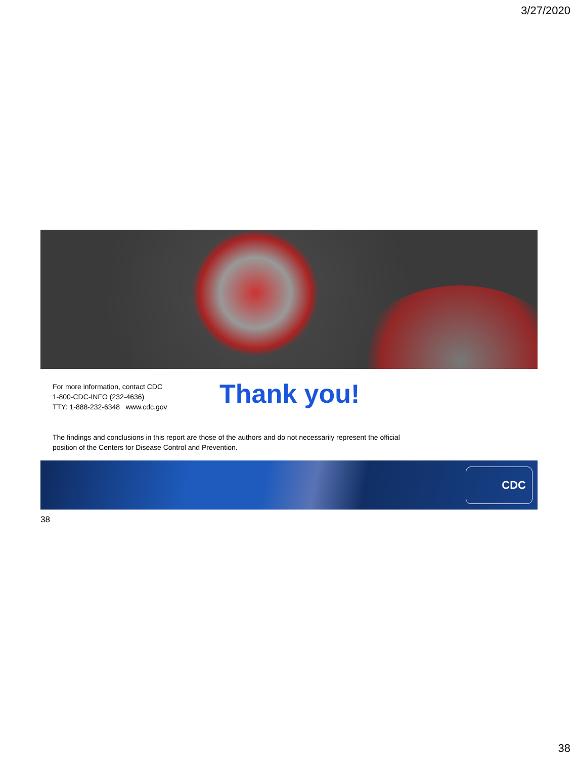3/27/2020
For more information, contact CDC
1-800-CDC-INFO (232-4636)
TTY: 1-888-232-6348 www.cdc.gov
Thank you!
The findings and conclusions in this report are those of the authors and do not necessarily represent the official position of the Centers for Disease Control and Prevention.
CDC
38
38